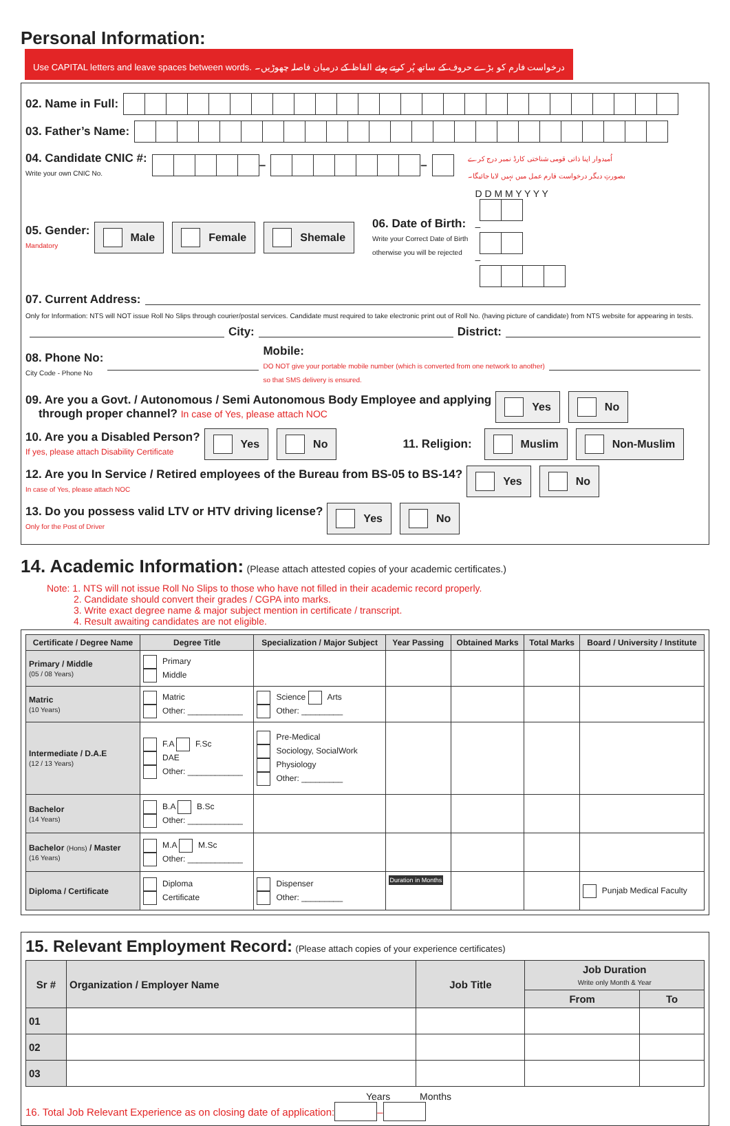Personal Information:
Use CAPITAL letters and leave spaces between words. درخواست فارم کو بڑے حروف کے ساتھ پُر کرتے ہوئے الفاظ کے درمیان فاصلہ چھوڑیں۔
02. Name in Full:
03. Father’s Name:
04. Candidate CNIC #:
Write your own CNIC No.
– – اُمیدوار اپنا ذاتی قومی شناختی کارڈ نمبر درج کرے
بصورتِ دیگر درخواست فارم عمل میں نہیں لایا جائیگا۔
05. Gender:
Mandatory
Male Female Shemale
06. Date of Birth:
Write your Correct Date of Birth
otherwise you will be rejected
D D M M Y Y Y Y
– –
07. Current Address:
Only for Information: NTS will NOT issue Roll No Slips through courier/postal services. Candidate must required to take electronic print out of Roll No. (having picture of candidate) from NTS website for appearing in tests.
City: District:
08. Phone No:
City Code - Phone No
Mobile:
DO NOT give your portable mobile number (which is converted from one network to another)
so that SMS delivery is ensured.
09. Are you a Govt. / Autonomous / Semi Autonomous Body Employee and applying
through proper channel? In case of Yes, please attach NOC
Yes No
10. Are you a Disabled Person?
If yes, please attach Disability Certificate
Yes No 11. Religion: Muslim Non-Muslim
12. Are you In Service / Retired employees of the Bureau from BS-05 to BS-14?
In case of Yes, please attach NOC
Yes No
13. Do you possess valid LTV or HTV driving license?
Only for the Post of Driver
Yes No
14. Academic Information:
(Please attach attested copies of your academic certificates.)
Note: 1. NTS will not issue Roll No Slips to those who have not filled in their academic record properly.
2. Candidate should convert their grades / CGPA into marks.
3. Write exact degree name & major subject mention in certificate / transcript.
4. Result awaiting candidates are not eligible.
| Certificate / Degree Name | Degree Title | Specialization / Major Subject | Year Passing | Obtained Marks | Total Marks | Board / University / Institute |
| --- | --- | --- | --- | --- | --- | --- |
| Primary / Middle (05 / 08 Years) | Primary Middle | | | | | |
| Matric (10 Years) | Matric Other: ____________ | Science Arts Other: _________ | | | | |
| Intermediate / D.A.E (12 / 13 Years) | F.A F.Sc DAE Other: ____________ | Pre-Medical Sociology, SocialWork Physiology Other: _________ | | | | |
| Bachelor (14 Years) | B.A B.Sc Other: ____________ | | | | | |
| Bachelor (Hons) / Master (16 Years) | M.A M.Sc Other: ____________ | | | | | |
| Diploma / Certificate | Diploma Certificate | Dispenser Other: _________ | Duration in Months | | | Punjab Medical Faculty |
15. Relevant Employment Record:
(Please attach copies of your experience certificates)
| Sr # | Organization / Employer Name | Job Title | Job Duration Write only Month & Year | |
| --- | --- | --- | --- | --- |
| | | | From | To |
| 01 | | | | |
| 02 | | | | |
| 03 | | | | |
Years Months
16. Total Job Relevant Experience as on closing date of application: –